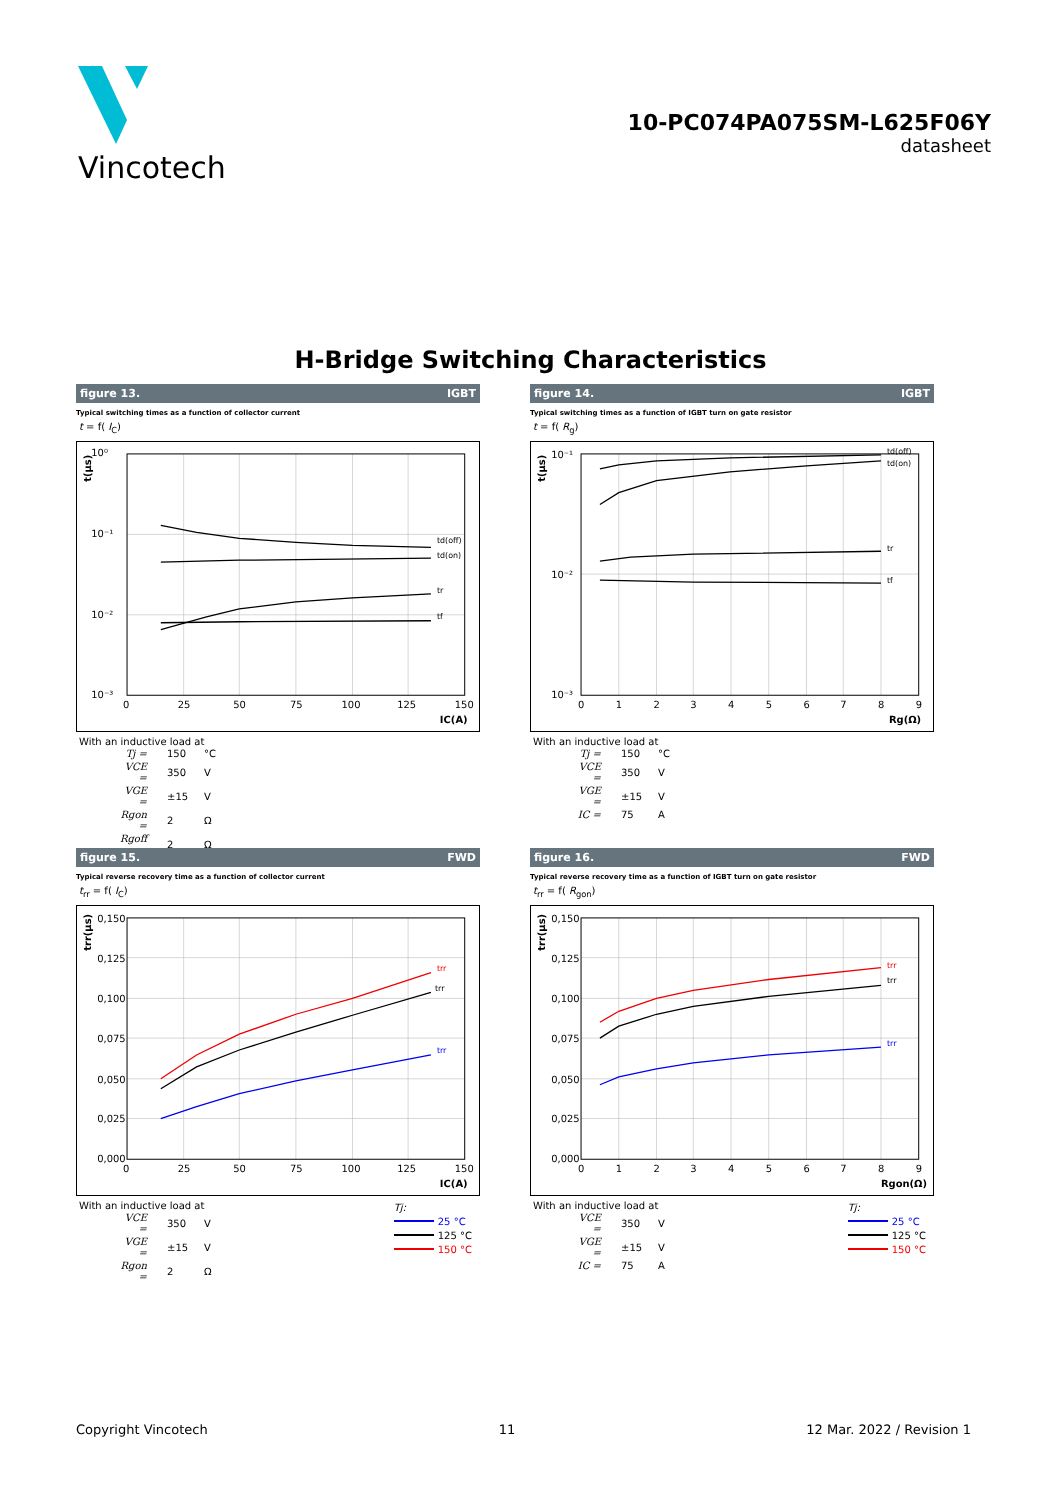Vincotech
10-PC074PA075SM-L625F06Y
datasheet
H-Bridge Switching Characteristics
figure 13. IGBT
Typical switching times as a function of collector current
t = f( I<sub>C</sub>)
10⁰
10⁻¹
10⁻²
10⁻³
0
25
50
75
100
125
150
td(off)
td(on)
tr
tf
IC(A)
t(µs)
With an inductive load at
| Tj = | 150 | °C |
| VCE = | 350 | V |
| VGE = | ±15 | V |
| Rgon = | 2 | Ω |
| Rgoff = | 2 | Ω |
figure 14. IGBT
Typical switching times as a function of IGBT turn on gate resistor
t = f( R<sub>g</sub>)
10⁻¹
10⁻²
10⁻³
0
1
2
3
4
5
6
7
8
9
td(off)
td(on)
tr
tf
Rg(Ω)
t(µs)
With an inductive load at
| Tj = | 150 | °C |
| VCE = | 350 | V |
| VGE = | ±15 | V |
| IC = | 75 | A |
figure 15. FWD
Typical reverse recovery time as a function of collector current
t<sub>rr</sub> = f( I<sub>C</sub>)
0,150
0,125
0,100
0,075
0,050
0,025
0,000
0
25
50
75
100
125
150
trr
trr
trr
IC(A)
trr(µs)
Tj:
25 °C
125 °C
150 °C
With an inductive load at
| VCE = | 350 | V |
| VGE = | ±15 | V |
| Rgon = | 2 | Ω |
figure 16. FWD
Typical reverse recovery time as a function of IGBT turn on gate resistor
t<sub>rr</sub> = f( R<sub>gon</sub>)
0,150
0,125
0,100
0,075
0,050
0,025
0,000
0
1
2
3
4
5
6
7
8
9
trr
trr
trr
Rgon(Ω)
trr(µs)
Tj:
25 °C
125 °C
150 °C
With an inductive load at
| VCE = | 350 | V |
| VGE = | ±15 | V |
| IC = | 75 | A |
Copyright Vincotech 11 12 Mar. 2022 / Revision 1